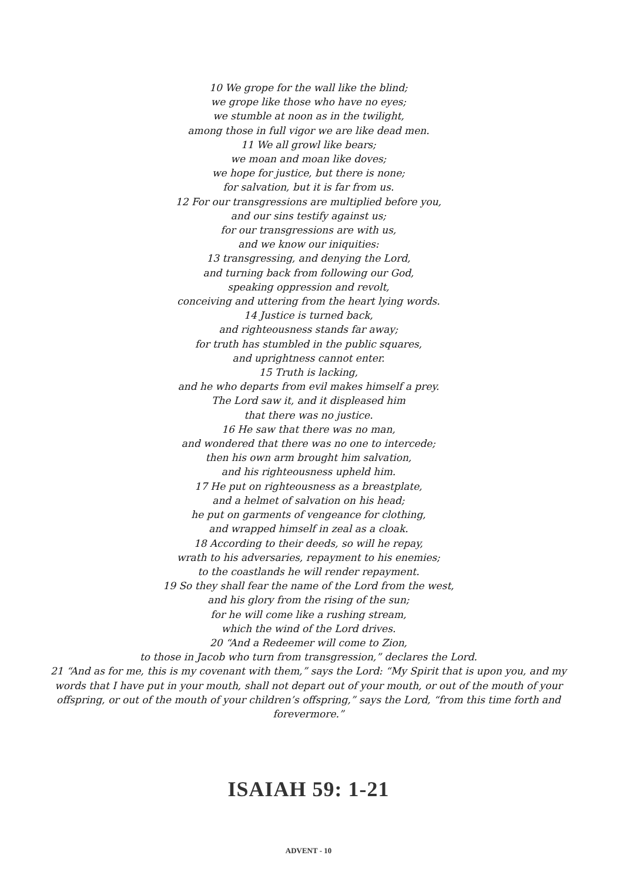10 We grope for the wall like the blind;
we grope like those who have no eyes;
we stumble at noon as in the twilight,
among those in full vigor we are like dead men.
11 We all growl like bears;
we moan and moan like doves;
we hope for justice, but there is none;
for salvation, but it is far from us.
12 For our transgressions are multiplied before you,
and our sins testify against us;
for our transgressions are with us,
and we know our iniquities:
13 transgressing, and denying the Lord,
and turning back from following our God,
speaking oppression and revolt,
conceiving and uttering from the heart lying words.
14 Justice is turned back,
and righteousness stands far away;
for truth has stumbled in the public squares,
and uprightness cannot enter.
15 Truth is lacking,
and he who departs from evil makes himself a prey.
The Lord saw it, and it displeased him
that there was no justice.
16 He saw that there was no man,
and wondered that there was no one to intercede;
then his own arm brought him salvation,
and his righteousness upheld him.
17 He put on righteousness as a breastplate,
and a helmet of salvation on his head;
he put on garments of vengeance for clothing,
and wrapped himself in zeal as a cloak.
18 According to their deeds, so will he repay,
wrath to his adversaries, repayment to his enemies;
to the coastlands he will render repayment.
19 So they shall fear the name of the Lord from the west,
and his glory from the rising of the sun;
for he will come like a rushing stream,
which the wind of the Lord drives.
20 “And a Redeemer will come to Zion,
to those in Jacob who turn from transgression,” declares the Lord.
21 “And as for me, this is my covenant with them,” says the Lord: “My Spirit that is upon you, and my words that I have put in your mouth, shall not depart out of your mouth, or out of the mouth of your offspring, or out of the mouth of your children’s offspring,” says the Lord, “from this time forth and forevermore.”
ISAIAH 59: 1-21
ADVENT - 10